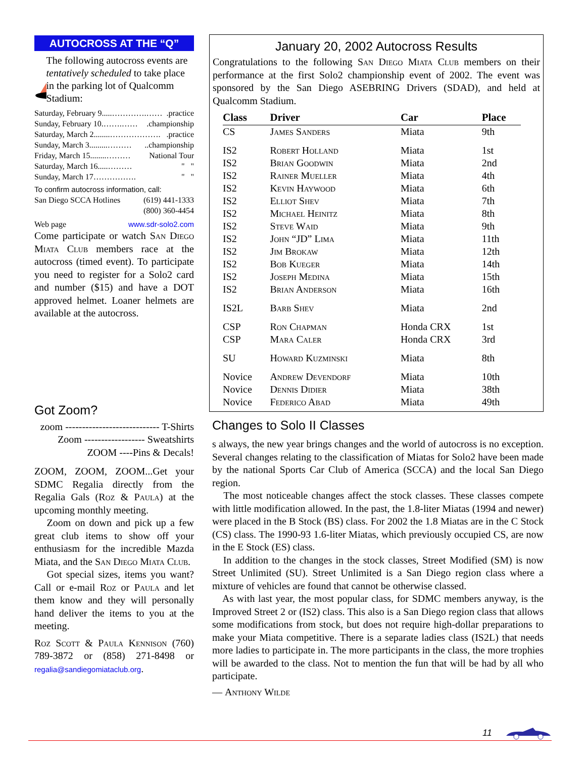AUTOCROSS AT THE “Q”
The following autocross events are tentatively scheduled to take place in the parking lot of Qualcomm Stadium:
Saturday, February 9.....………….…….practice
Sunday, February 10.…….…….championship
Saturday, March 2........………………..practice
Sunday, March 3.........………..championship
Friday, March 15........……… National Tour
Saturday, March 16.....……… " "
Sunday, March 17……………. " "
To confirm autocross information, call:
San Diego SCCA Hotlines (619) 441-1333
(800) 360-4454
Web page www.sdr-solo2.com
Come participate or watch San Diego Miata Club members race at the autocross (timed event). To participate you need to register for a Solo2 card and number ($15) and have a DOT approved helmet. Loaner helmets are available at the autocross.
Got Zoom?
zoom ---------------------------- T-Shirts
Zoom ------------------ Sweatshirts
ZOOM ----Pins & Decals!
ZOOM, ZOOM, ZOOM...Get your SDMC Regalia directly from the Regalia Gals (Roz & Paula) at the upcoming monthly meeting.
Zoom on down and pick up a few great club items to show off your enthusiasm for the incredible Mazda Miata, and the San Diego Miata Club.
Got special sizes, items you want? Call or e-mail Roz or Paula and let them know and they will personally hand deliver the items to you at the meeting.
Roz Scott & Paula Kennison (760) 789-3872 or (858) 271-8498 or regalia@sandiegomiataclub.org.
January 20, 2002 Autocross Results
Congratulations to the following San Diego Miata Club members on their performance at the first Solo2 championship event of 2002. The event was sponsored by the San Diego ASEBRING Drivers (SDAD), and held at Qualcomm Stadium.
| Class | Driver | Car | Place |
| --- | --- | --- | --- |
| CS | James Sanders | Miata | 9th |
| IS2 | Robert Holland | Miata | 1st |
| IS2 | Brian Goodwin | Miata | 2nd |
| IS2 | Rainer Mueller | Miata | 4th |
| IS2 | Kevin Haywood | Miata | 6th |
| IS2 | Elliot Shev | Miata | 7th |
| IS2 | Michael Heinitz | Miata | 8th |
| IS2 | Steve Waid | Miata | 9th |
| IS2 | John “JD” Lima | Miata | 11th |
| IS2 | Jim Brokaw | Miata | 12th |
| IS2 | Bob Kueger | Miata | 14th |
| IS2 | Joseph Medina | Miata | 15th |
| IS2 | Brian Anderson | Miata | 16th |
| IS2L | Barb Shev | Miata | 2nd |
| CSP | Ron Chapman | Honda CRX | 1st |
| CSP | Mara Caler | Honda CRX | 3rd |
| SU | Howard Kuzminski | Miata | 8th |
| Novice | Andrew Devendorf | Miata | 10th |
| Novice | Dennis Didier | Miata | 38th |
| Novice | Federico Abad | Miata | 49th |
Changes to Solo II Classes
s always, the new year brings changes and the world of autocross is no exception. Several changes relating to the classification of Miatas for Solo2 have been made by the national Sports Car Club of America (SCCA) and the local San Diego region.
The most noticeable changes affect the stock classes. These classes compete with little modification allowed. In the past, the 1.8-liter Miatas (1994 and newer) were placed in the B Stock (BS) class. For 2002 the 1.8 Miatas are in the C Stock (CS) class. The 1990-93 1.6-liter Miatas, which previously occupied CS, are now in the E Stock (ES) class.
In addition to the changes in the stock classes, Street Modified (SM) is now Street Unlimited (SU). Street Unlimited is a San Diego region class where a mixture of vehicles are found that cannot be otherwise classed.
As with last year, the most popular class, for SDMC members anyway, is the Improved Street 2 or (IS2) class. This also is a San Diego region class that allows some modifications from stock, but does not require high-dollar preparations to make your Miata competitive. There is a separate ladies class (IS2L) that needs more ladies to participate in. The more participants in the class, the more trophies will be awarded to the class. Not to mention the fun that will be had by all who participate.
— Anthony Wilde
11